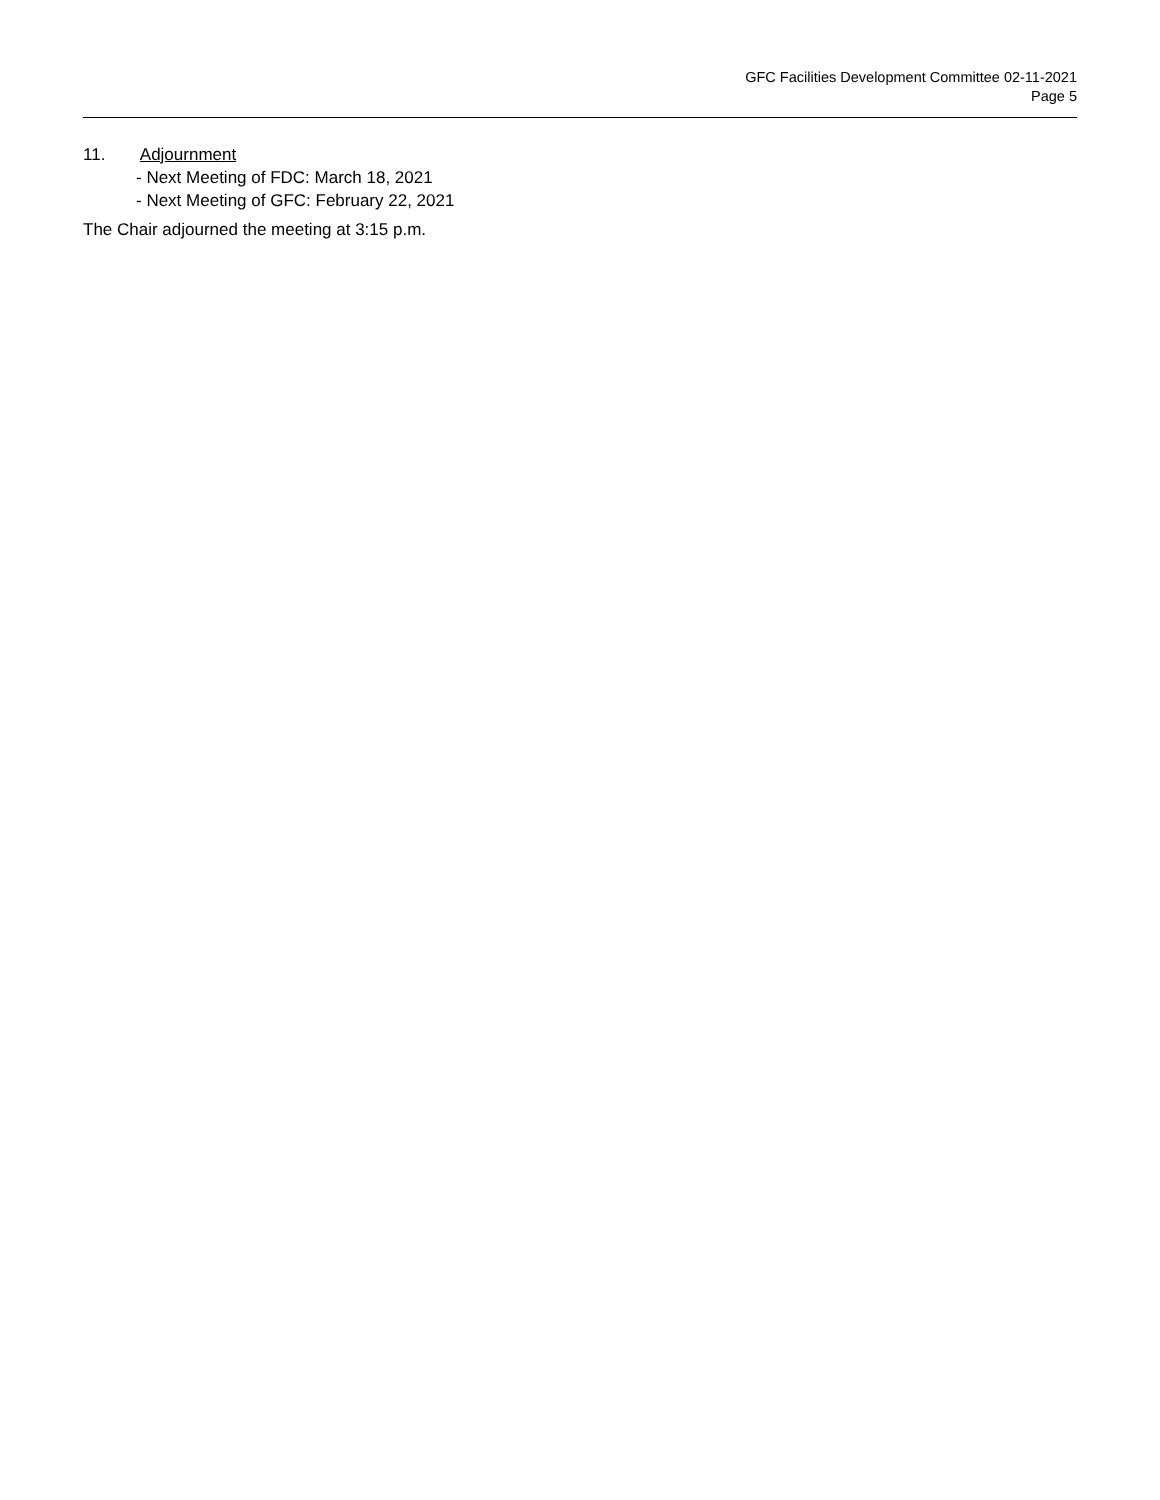GFC Facilities Development Committee 02-11-2021
Page 5
11. Adjournment
- Next Meeting of FDC: March 18, 2021
- Next Meeting of GFC: February 22, 2021
The Chair adjourned the meeting at 3:15 p.m.